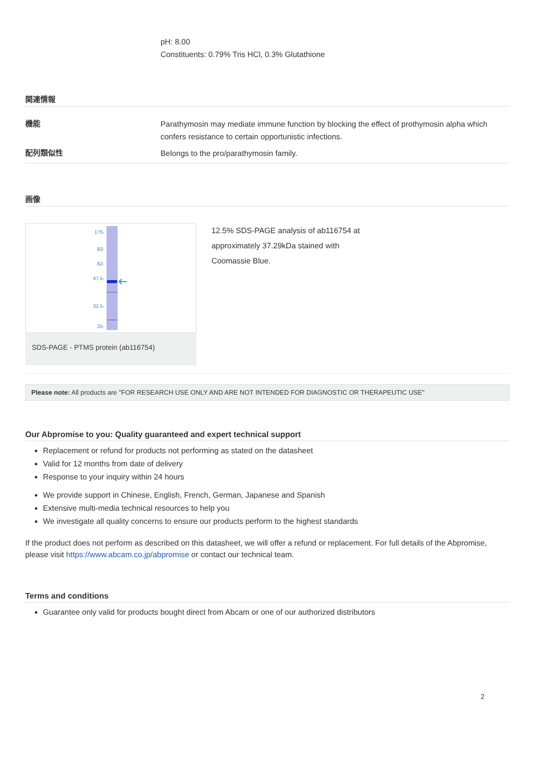pH: 8.00
Constituents: 0.79% Tris HCl, 0.3% Glutathione
関連情報
機能
Parathymosin may mediate immune function by blocking the effect of prothymosin alpha which confers resistance to certain opportunistic infections.
配列類似性
Belongs to the pro/parathymosin family.
画像
175-
83-
62-
47.5-
32.5-
25-
SDS-PAGE - PTMS protein (ab116754)
12.5% SDS-PAGE analysis of ab116754 at approximately 37.29kDa stained with Coomassie Blue.
Please note: All products are "FOR RESEARCH USE ONLY AND ARE NOT INTENDED FOR DIAGNOSTIC OR THERAPEUTIC USE"
Our Abpromise to you: Quality guaranteed and expert technical support
Replacement or refund for products not performing as stated on the datasheet
Valid for 12 months from date of delivery
Response to your inquiry within 24 hours
We provide support in Chinese, English, French, German, Japanese and Spanish
Extensive multi-media technical resources to help you
We investigate all quality concerns to ensure our products perform to the highest standards
If the product does not perform as described on this datasheet, we will offer a refund or replacement. For full details of the Abpromise, please visit https://www.abcam.co.jp/abpromise or contact our technical team.
Terms and conditions
Guarantee only valid for products bought direct from Abcam or one of our authorized distributors
2